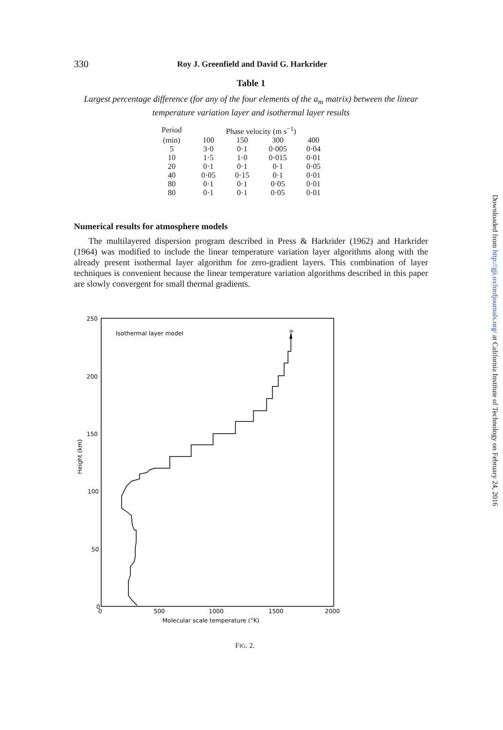330 Roy J. Greenfield and David G. Harkrider
Table 1
Largest percentage difference (for any of the four elements of the a<sub>m</sub> matrix) between the linear temperature variation layer and isothermal layer results
| Period | Phase velocity (m s<sup>−1</sup>) | | | |
| --- | --- | --- | --- | --- |
| (min) | 100 | 150 | 300 | 400 |
| 5 | 3·0 | 0·1 | 0·005 | 0·04 |
| 10 | 1·5 | 1·0 | 0·015 | 0·01 |
| 20 | 0·1 | 0·1 | 0·1 | 0·05 |
| 40 | 0·05 | 0·15 | 0·1 | 0·01 |
| 80 | 0·1 | 0·1 | 0·05 | 0·01 |
| 80 | 0·1 | 0·1 | 0·05 | 0·01 |
Numerical results for atmosphere models
The multilayered dispersion program described in Press & Harkrider (1962) and Harkrider (1964) was modified to include the linear temperature variation layer algorithms along with the already present isothermal layer algorithm for zero-gradient layers. This combination of layer techniques is convenient because the linear temperature variation algorithms described in this paper are slowly convergent for small thermal gradients.
250
200
150
100
50
0
Height (km)
0
500
1000
1500
2000
Molecular scale temperature (°K)
Isothermal layer model
∞
FIG. 2.
Downloaded from http://gji.oxfordjournals.org/ at California Institute of Technology on February 24, 2016